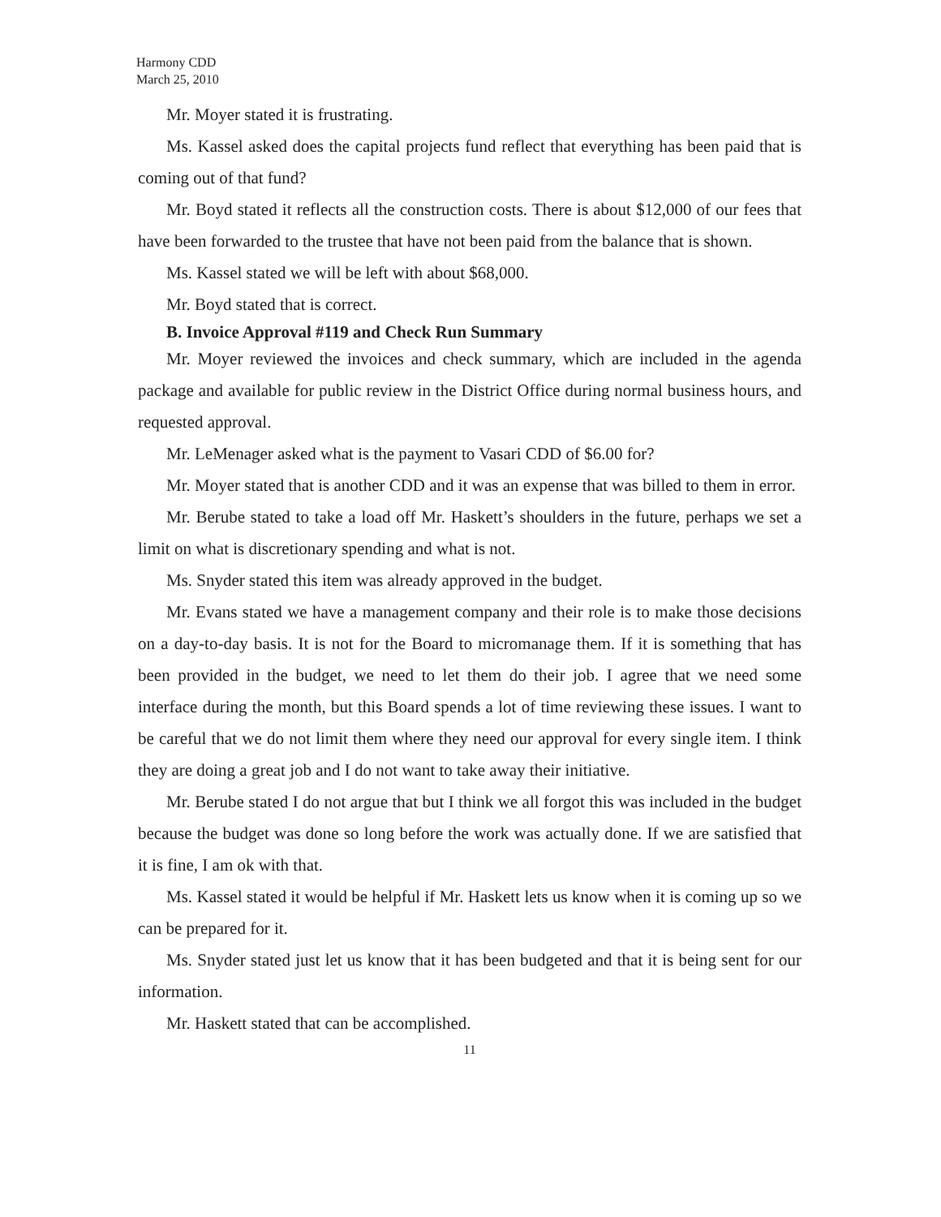Harmony CDD
March 25, 2010
Mr. Moyer stated it is frustrating.
Ms. Kassel asked does the capital projects fund reflect that everything has been paid that is coming out of that fund?
Mr. Boyd stated it reflects all the construction costs. There is about $12,000 of our fees that have been forwarded to the trustee that have not been paid from the balance that is shown.
Ms. Kassel stated we will be left with about $68,000.
Mr. Boyd stated that is correct.
B. Invoice Approval #119 and Check Run Summary
Mr. Moyer reviewed the invoices and check summary, which are included in the agenda package and available for public review in the District Office during normal business hours, and requested approval.
Mr. LeMenager asked what is the payment to Vasari CDD of $6.00 for?
Mr. Moyer stated that is another CDD and it was an expense that was billed to them in error.
Mr. Berube stated to take a load off Mr. Haskett’s shoulders in the future, perhaps we set a limit on what is discretionary spending and what is not.
Ms. Snyder stated this item was already approved in the budget.
Mr. Evans stated we have a management company and their role is to make those decisions on a day-to-day basis. It is not for the Board to micromanage them. If it is something that has been provided in the budget, we need to let them do their job. I agree that we need some interface during the month, but this Board spends a lot of time reviewing these issues. I want to be careful that we do not limit them where they need our approval for every single item. I think they are doing a great job and I do not want to take away their initiative.
Mr. Berube stated I do not argue that but I think we all forgot this was included in the budget because the budget was done so long before the work was actually done. If we are satisfied that it is fine, I am ok with that.
Ms. Kassel stated it would be helpful if Mr. Haskett lets us know when it is coming up so we can be prepared for it.
Ms. Snyder stated just let us know that it has been budgeted and that it is being sent for our information.
Mr. Haskett stated that can be accomplished.
11